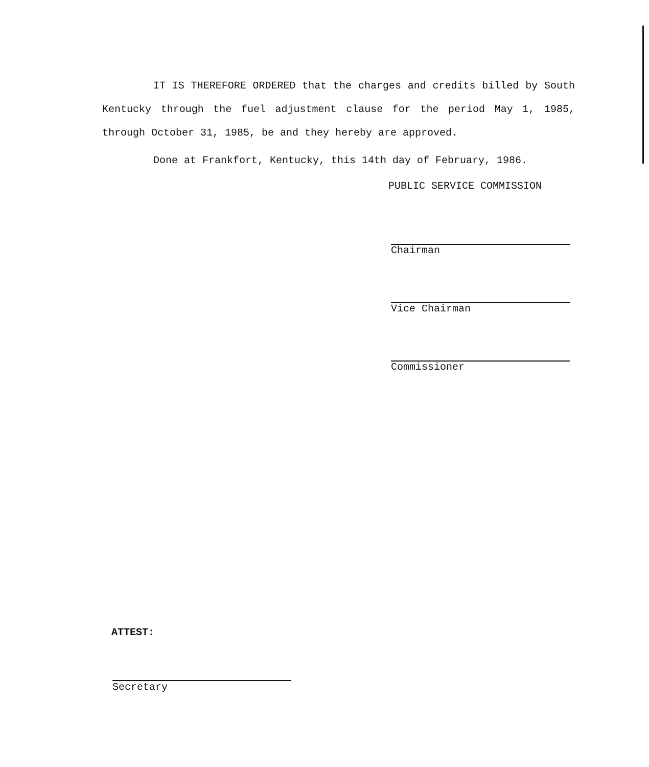IT IS THEREFORE ORDERED that the charges and credits billed by South Kentucky through the fuel adjustment clause for the period May 1, 1985, through October 31, 1985, be and they hereby are approved.
Done at Frankfort, Kentucky, this 14th day of February, 1986.
PUBLIC SERVICE COMMISSION
Chairman
Vice Chairman
Commissioner
ATTEST:
Secretary